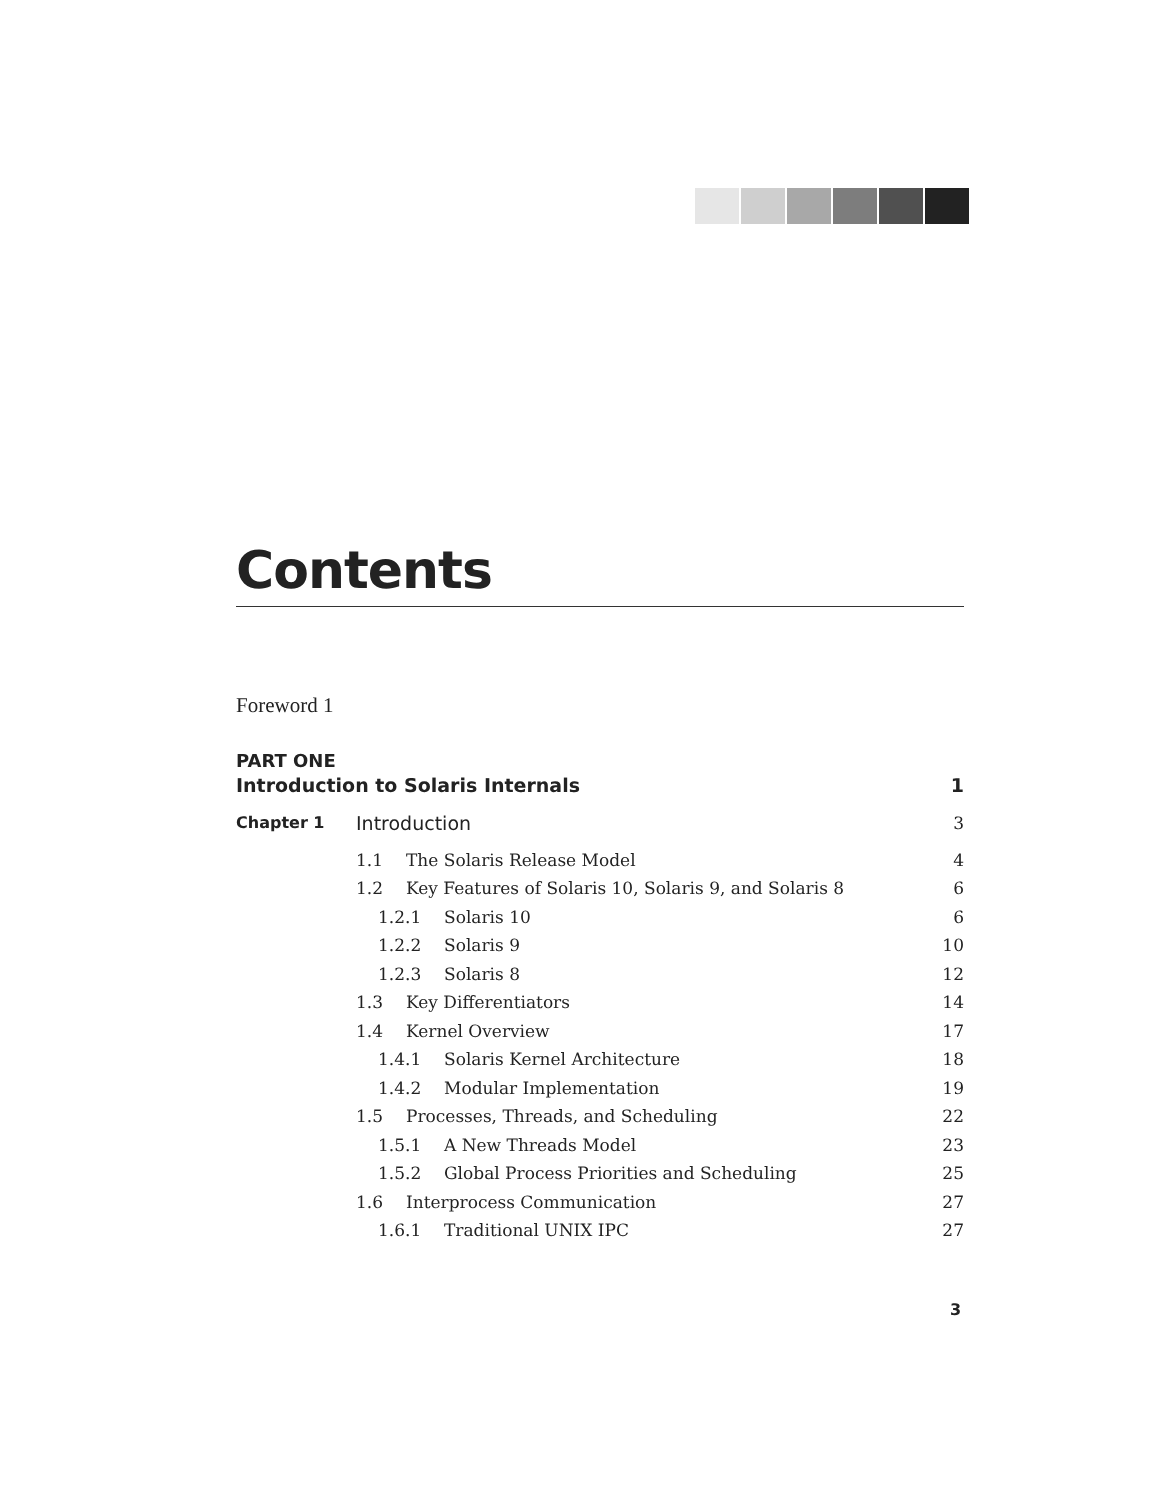Contents
Foreword 1
PART ONE
| Introduction to Solaris Internals | | 1 |
| Chapter 1 | Introduction | 3 |
| | 1.1 The Solaris Release Model | 4 |
| | 1.2 Key Features of Solaris 10, Solaris 9, and Solaris 8 | 6 |
| | 1.2.1 Solaris 10 | 6 |
| | 1.2.2 Solaris 9 | 10 |
| | 1.2.3 Solaris 8 | 12 |
| | 1.3 Key Differentiators | 14 |
| | 1.4 Kernel Overview | 17 |
| | 1.4.1 Solaris Kernel Architecture | 18 |
| | 1.4.2 Modular Implementation | 19 |
| | 1.5 Processes, Threads, and Scheduling | 22 |
| | 1.5.1 A New Threads Model | 23 |
| | 1.5.2 Global Process Priorities and Scheduling | 25 |
| | 1.6 Interprocess Communication | 27 |
| | 1.6.1 Traditional UNIX IPC | 27 |
3